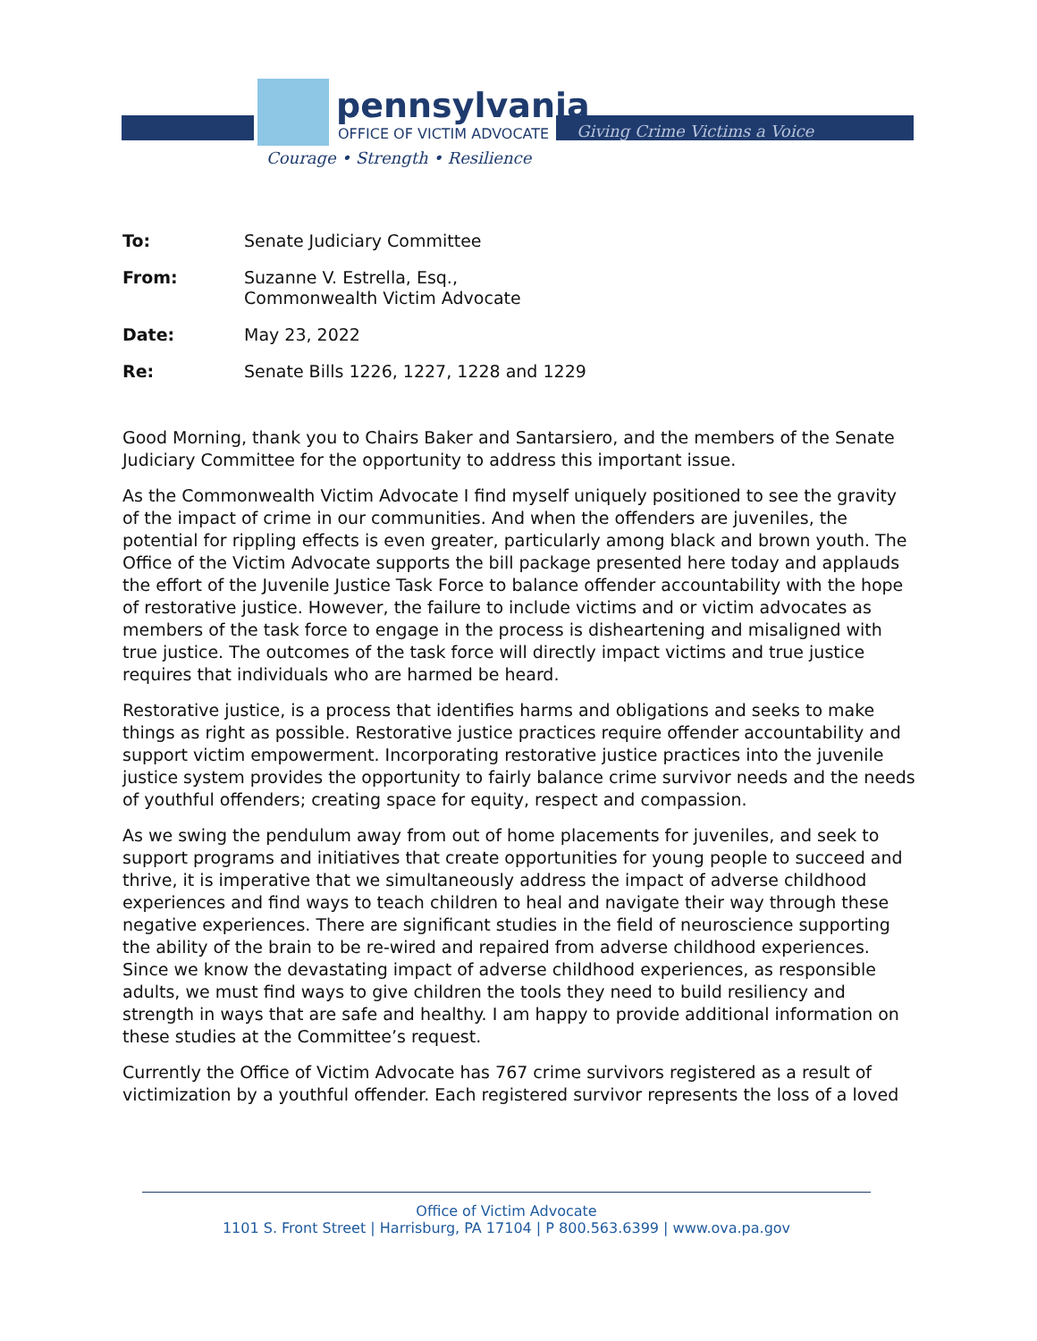pennsylvania
OFFICE OF VICTIM ADVOCATE Giving Crime Victims a Voice
Courage • Strength • Resilience
To: Senate Judiciary Committee
From: Suzanne V. Estrella, Esq.,
Commonwealth Victim Advocate
Date: May 23, 2022
Re: Senate Bills 1226, 1227, 1228 and 1229
Good Morning, thank you to Chairs Baker and Santarsiero, and the members of the Senate Judiciary Committee for the opportunity to address this important issue.
As the Commonwealth Victim Advocate I find myself uniquely positioned to see the gravity of the impact of crime in our communities. And when the offenders are juveniles, the potential for rippling effects is even greater, particularly among black and brown youth. The Office of the Victim Advocate supports the bill package presented here today and applauds the effort of the Juvenile Justice Task Force to balance offender accountability with the hope of restorative justice. However, the failure to include victims and or victim advocates as members of the task force to engage in the process is disheartening and misaligned with true justice. The outcomes of the task force will directly impact victims and true justice requires that individuals who are harmed be heard.
Restorative justice, is a process that identifies harms and obligations and seeks to make things as right as possible. Restorative justice practices require offender accountability and support victim empowerment. Incorporating restorative justice practices into the juvenile justice system provides the opportunity to fairly balance crime survivor needs and the needs of youthful offenders; creating space for equity, respect and compassion.
As we swing the pendulum away from out of home placements for juveniles, and seek to support programs and initiatives that create opportunities for young people to succeed and thrive, it is imperative that we simultaneously address the impact of adverse childhood experiences and find ways to teach children to heal and navigate their way through these negative experiences. There are significant studies in the field of neuroscience supporting the ability of the brain to be re-wired and repaired from adverse childhood experiences. Since we know the devastating impact of adverse childhood experiences, as responsible adults, we must find ways to give children the tools they need to build resiliency and strength in ways that are safe and healthy. I am happy to provide additional information on these studies at the Committee’s request.
Currently the Office of Victim Advocate has 767 crime survivors registered as a result of victimization by a youthful offender. Each registered survivor represents the loss of a loved
Office of Victim Advocate
1101 S. Front Street | Harrisburg, PA 17104 | P 800.563.6399 | www.ova.pa.gov